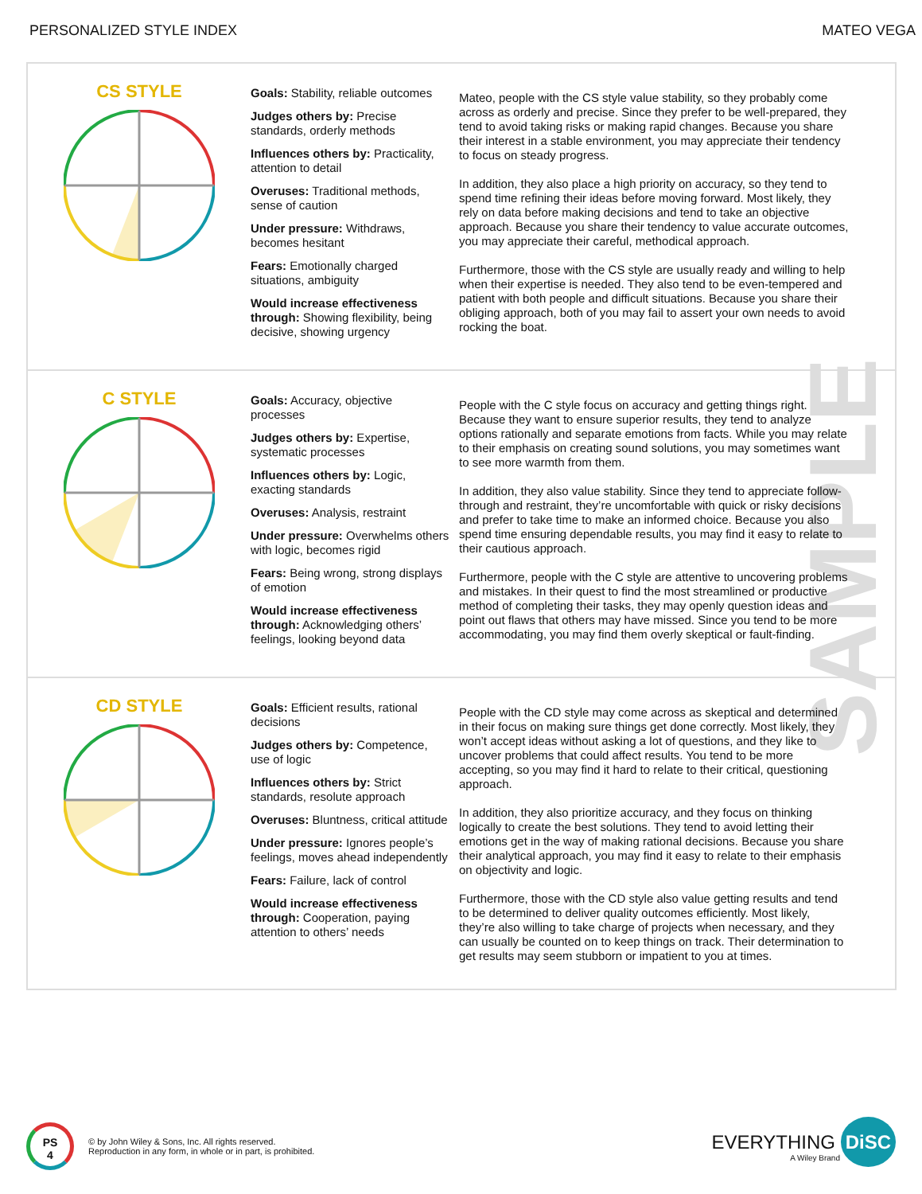PERSONALIZED STYLE INDEX MATEO VEGA
SAMPLE
CS STYLE
Goals: Stability, reliable outcomes
Judges others by: Precise standards, orderly methods
Influences others by: Practicality, attention to detail
Overuses: Traditional methods, sense of caution
Under pressure: Withdraws, becomes hesitant
Fears: Emotionally charged situations, ambiguity
Would increase effectiveness through: Showing flexibility, being decisive, showing urgency
Mateo, people with the CS style value stability, so they probably come across as orderly and precise. Since they prefer to be well-prepared, they tend to avoid taking risks or making rapid changes. Because you share their interest in a stable environment, you may appreciate their tendency to focus on steady progress.
In addition, they also place a high priority on accuracy, so they tend to spend time refining their ideas before moving forward. Most likely, they rely on data before making decisions and tend to take an objective approach. Because you share their tendency to value accurate outcomes, you may appreciate their careful, methodical approach.
Furthermore, those with the CS style are usually ready and willing to help when their expertise is needed. They also tend to be even-tempered and patient with both people and difficult situations. Because you share their obliging approach, both of you may fail to assert your own needs to avoid rocking the boat.
C STYLE
Goals: Accuracy, objective processes
Judges others by: Expertise, systematic processes
Influences others by: Logic, exacting standards
Overuses: Analysis, restraint
Under pressure: Overwhelms others with logic, becomes rigid
Fears: Being wrong, strong displays of emotion
Would increase effectiveness through: Acknowledging others’ feelings, looking beyond data
People with the C style focus on accuracy and getting things right. Because they want to ensure superior results, they tend to analyze options rationally and separate emotions from facts. While you may relate to their emphasis on creating sound solutions, you may sometimes want to see more warmth from them.
In addition, they also value stability. Since they tend to appreciate follow-through and restraint, they’re uncomfortable with quick or risky decisions and prefer to take time to make an informed choice. Because you also spend time ensuring dependable results, you may find it easy to relate to their cautious approach.
Furthermore, people with the C style are attentive to uncovering problems and mistakes. In their quest to find the most streamlined or productive method of completing their tasks, they may openly question ideas and point out flaws that others may have missed. Since you tend to be more accommodating, you may find them overly skeptical or fault-finding.
CD STYLE
Goals: Efficient results, rational decisions
Judges others by: Competence, use of logic
Influences others by: Strict standards, resolute approach
Overuses: Bluntness, critical attitude
Under pressure: Ignores people’s feelings, moves ahead independently
Fears: Failure, lack of control
Would increase effectiveness through: Cooperation, paying attention to others’ needs
People with the CD style may come across as skeptical and determined in their focus on making sure things get done correctly. Most likely, they won’t accept ideas without asking a lot of questions, and they like to uncover problems that could affect results. You tend to be more accepting, so you may find it hard to relate to their critical, questioning approach.
In addition, they also prioritize accuracy, and they focus on thinking logically to create the best solutions. They tend to avoid letting their emotions get in the way of making rational decisions. Because you share their analytical approach, you may find it easy to relate to their emphasis on objectivity and logic.
Furthermore, those with the CD style also value getting results and tend to be determined to deliver quality outcomes efficiently. Most likely, they’re also willing to take charge of projects when necessary, and they can usually be counted on to keep things on track. Their determination to get results may seem stubborn or impatient to you at times.
PS
4
© by John Wiley & Sons, Inc. All rights reserved.
Reproduction in any form, in whole or in part, is prohibited.
EVERYTHING DiSC
A Wiley Brand